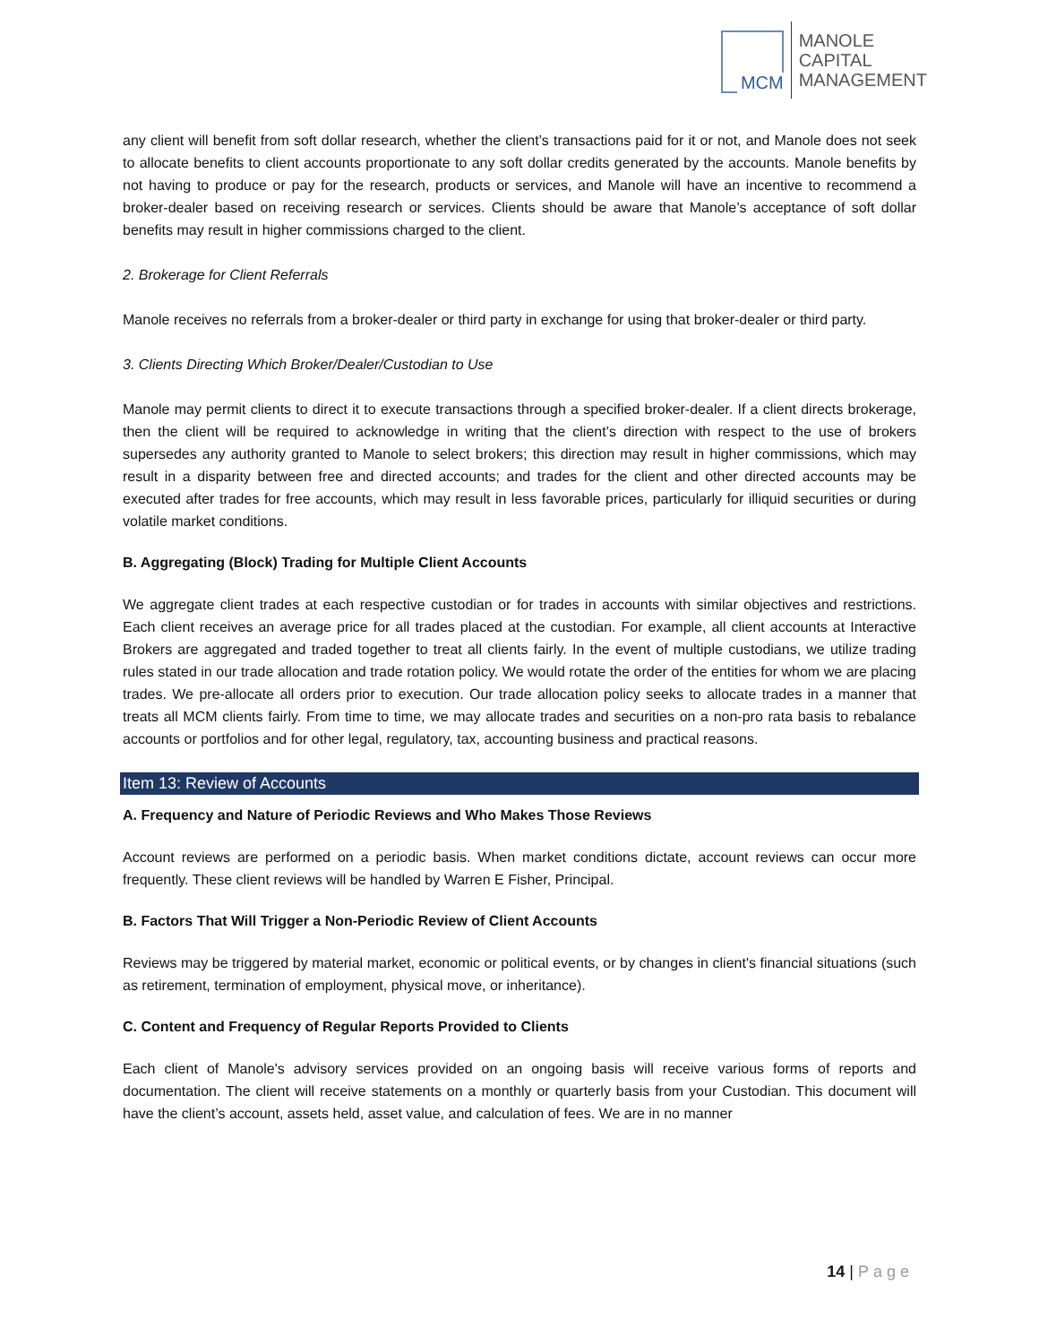MCM
MANOLE
CAPITAL
MANAGEMENT
any client will benefit from soft dollar research, whether the client’s transactions paid for it or not, and Manole does not seek to allocate benefits to client accounts proportionate to any soft dollar credits generated by the accounts. Manole benefits by not having to produce or pay for the research, products or services, and Manole will have an incentive to recommend a broker-dealer based on receiving research or services. Clients should be aware that Manole’s acceptance of soft dollar benefits may result in higher commissions charged to the client.
2. Brokerage for Client Referrals
Manole receives no referrals from a broker-dealer or third party in exchange for using that broker-dealer or third party.
3. Clients Directing Which Broker/Dealer/Custodian to Use
Manole may permit clients to direct it to execute transactions through a specified broker-dealer. If a client directs brokerage, then the client will be required to acknowledge in writing that the client’s direction with respect to the use of brokers supersedes any authority granted to Manole to select brokers; this direction may result in higher commissions, which may result in a disparity between free and directed accounts; and trades for the client and other directed accounts may be executed after trades for free accounts, which may result in less favorable prices, particularly for illiquid securities or during volatile market conditions.
B. Aggregating (Block) Trading for Multiple Client Accounts
We aggregate client trades at each respective custodian or for trades in accounts with similar objectives and restrictions. Each client receives an average price for all trades placed at the custodian. For example, all client accounts at Interactive Brokers are aggregated and traded together to treat all clients fairly. In the event of multiple custodians, we utilize trading rules stated in our trade allocation and trade rotation policy. We would rotate the order of the entities for whom we are placing trades. We pre-allocate all orders prior to execution. Our trade allocation policy seeks to allocate trades in a manner that treats all MCM clients fairly. From time to time, we may allocate trades and securities on a non-pro rata basis to rebalance accounts or portfolios and for other legal, regulatory, tax, accounting business and practical reasons.
Item 13: Review of Accounts
A. Frequency and Nature of Periodic Reviews and Who Makes Those Reviews
Account reviews are performed on a periodic basis. When market conditions dictate, account reviews can occur more frequently. These client reviews will be handled by Warren E Fisher, Principal.
B. Factors That Will Trigger a Non-Periodic Review of Client Accounts
Reviews may be triggered by material market, economic or political events, or by changes in client's financial situations (such as retirement, termination of employment, physical move, or inheritance).
C. Content and Frequency of Regular Reports Provided to Clients
Each client of Manole's advisory services provided on an ongoing basis will receive various forms of reports and documentation. The client will receive statements on a monthly or quarterly basis from your Custodian. This document will have the client’s account, assets held, asset value, and calculation of fees. We are in no manner
14 | Page